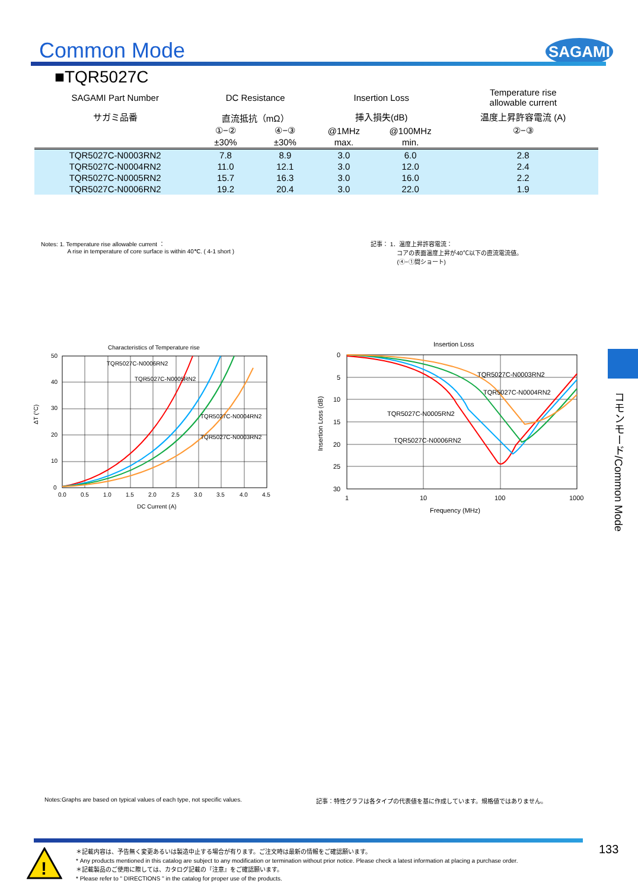Common Mode SAGAMI
■TQR5027C
| SAGAMI Part Number | DC Resistance | | Insertion Loss | | Temperature rise allowable current |
| --- | --- | --- | --- | --- | --- |
| サガミ品番 | 直流抵抗（mΩ） | | 挿入損失(dB) | | 温度上昇許容電流 (A) |
| | ①−② | ④−③ | @1MHz | @100MHz | ②−③ |
| | ±30% | ±30% | max. | min. | |
| TQR5027C-N0003RN2 | 7.8 | 8.9 | 3.0 | 6.0 | 2.8 |
| TQR5027C-N0004RN2 | 11.0 | 12.1 | 3.0 | 12.0 | 2.4 |
| TQR5027C-N0005RN2 | 15.7 | 16.3 | 3.0 | 16.0 | 2.2 |
| TQR5027C-N0006RN2 | 19.2 | 20.4 | 3.0 | 22.0 | 1.9 |
Notes: 1. Temperature rise allowable current ：
A rise in temperature of core surface is within 40℃. ( 4-1 short )
記事： 1．温度上昇許容電流：
コアの表面温度上昇が40℃以下の直流電流値。
(④−①間ショート)
Characteristics of Temperature rise
TQR5027C-N0006RN2
TQR5027C-N0005RN2
TQR5027C-N0004RN2
TQR5027C-N0003RN2
50
40
30
20
10
0
0.0
0.5
1.0
1.5
2.0
2.5
3.0
3.5
4.0
4.5
DC Current (A)
ΔT (°C)
Insertion Loss
TQR5027C-N0003RN2
TQR5027C-N0004RN2
TQR5027C-N0005RN2
TQR5027C-N0006RN2
0
5
10
15
20
25
30
1
10
100
1000
Frequency (MHz)
Insertion Loss (dB)
コモンモード/Common Mode
Notes:Graphs are based on typical values of each type, not specific values.
記事：特性グラフは各タイプの代表値を基に作成しています。規格値ではありません。
!
＊記載内容は、予告無く変更あるいは製造中止する場合が有ります。ご注文時は最新の情報をご確認願います。
* Any products mentioned in this catalog are subject to any modification or termination without prior notice. Please check a latest information at placing a purchase order.
＊記載製品のご使用に際しては、カタログ記載の『注意』をご確認願います。
* Please refer to " DIRECTIONS " in the catalog for proper use of the products.
133